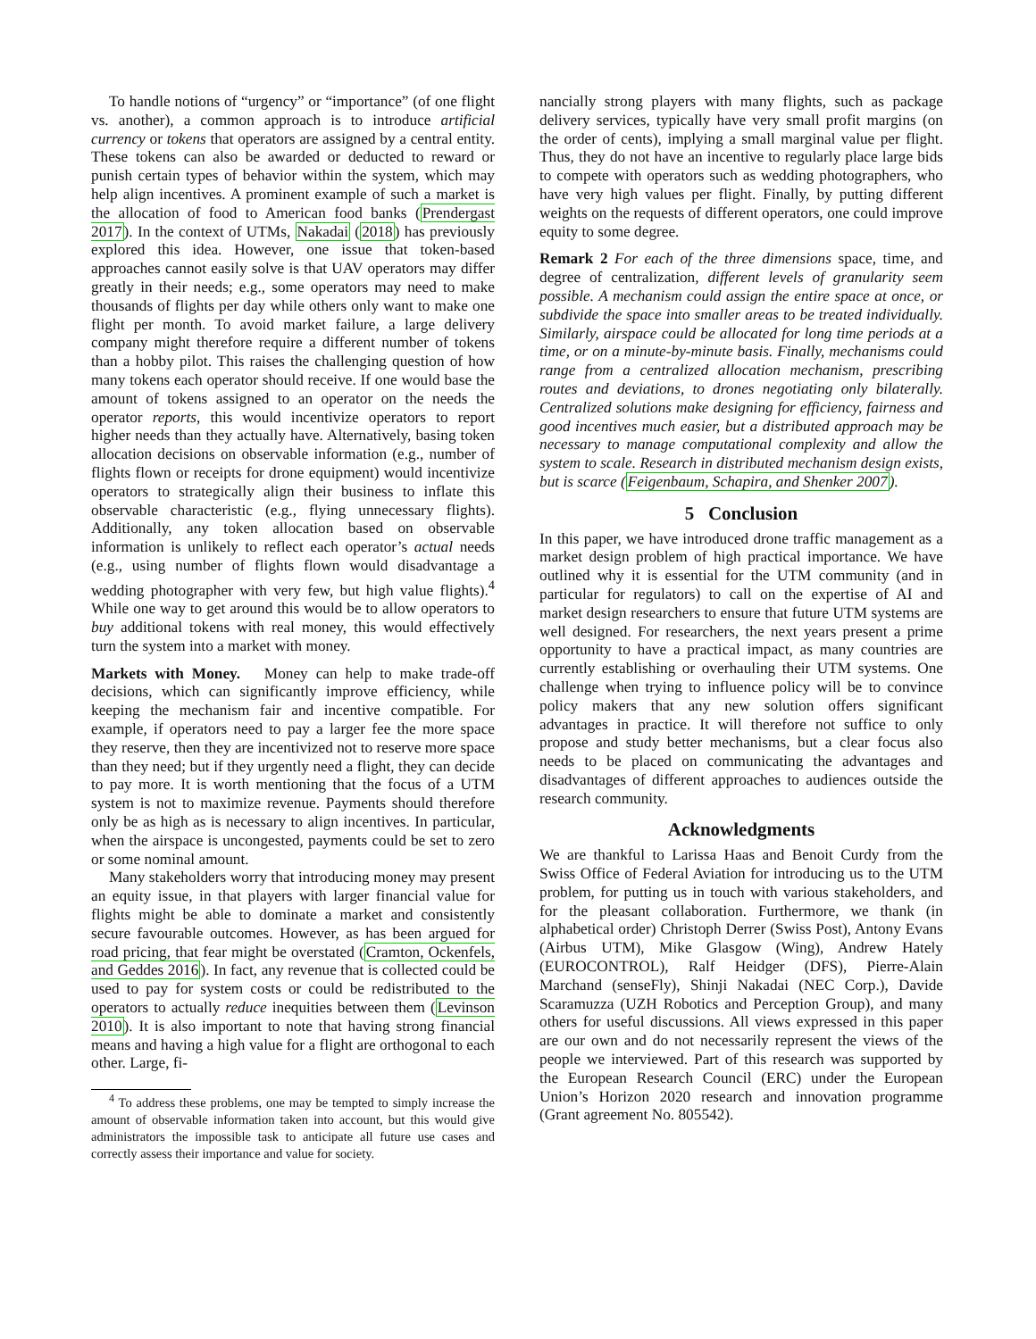To handle notions of “urgency” or “importance” (of one flight vs. another), a common approach is to introduce artificial currency or tokens that operators are assigned by a central entity. These tokens can also be awarded or deducted to reward or punish certain types of behavior within the system, which may help align incentives. A prominent example of such a market is the allocation of food to American food banks (Prendergast 2017). In the context of UTMs, Nakadai (2018) has previously explored this idea. However, one issue that token-based approaches cannot easily solve is that UAV operators may differ greatly in their needs; e.g., some operators may need to make thousands of flights per day while others only want to make one flight per month. To avoid market failure, a large delivery company might therefore require a different number of tokens than a hobby pilot. This raises the challenging question of how many tokens each operator should receive. If one would base the amount of tokens assigned to an operator on the needs the operator reports, this would incentivize operators to report higher needs than they actually have. Alternatively, basing token allocation decisions on observable information (e.g., number of flights flown or receipts for drone equipment) would incentivize operators to strategically align their business to inflate this observable characteristic (e.g., flying unnecessary flights). Additionally, any token allocation based on observable information is unlikely to reflect each operator’s actual needs (e.g., using number of flights flown would disadvantage a wedding photographer with very few, but high value flights).<sup>4</sup> While one way to get around this would be to allow operators to buy additional tokens with real money, this would effectively turn the system into a market with money.
Markets with Money. Money can help to make trade-off decisions, which can significantly improve efficiency, while keeping the mechanism fair and incentive compatible. For example, if operators need to pay a larger fee the more space they reserve, then they are incentivized not to reserve more space than they need; but if they urgently need a flight, they can decide to pay more. It is worth mentioning that the focus of a UTM system is not to maximize revenue. Payments should therefore only be as high as is necessary to align incentives. In particular, when the airspace is uncongested, payments could be set to zero or some nominal amount.
Many stakeholders worry that introducing money may present an equity issue, in that players with larger financial value for flights might be able to dominate a market and consistently secure favourable outcomes. However, as has been argued for road pricing, that fear might be overstated (Cramton, Ockenfels, and Geddes 2016). In fact, any revenue that is collected could be used to pay for system costs or could be redistributed to the operators to actually reduce inequities between them (Levinson 2010). It is also important to note that having strong financial means and having a high value for a flight are orthogonal to each other. Large, fi-
<sup>4</sup> To address these problems, one may be tempted to simply increase the amount of observable information taken into account, but this would give administrators the impossible task to anticipate all future use cases and correctly assess their importance and value for society.
nancially strong players with many flights, such as package delivery services, typically have very small profit margins (on the order of cents), implying a small marginal value per flight. Thus, they do not have an incentive to regularly place large bids to compete with operators such as wedding photographers, who have very high values per flight. Finally, by putting different weights on the requests of different operators, one could improve equity to some degree.
Remark 2 For each of the three dimensions space, time, and degree of centralization, different levels of granularity seem possible. A mechanism could assign the entire space at once, or subdivide the space into smaller areas to be treated individually. Similarly, airspace could be allocated for long time periods at a time, or on a minute-by-minute basis. Finally, mechanisms could range from a centralized allocation mechanism, prescribing routes and deviations, to drones negotiating only bilaterally. Centralized solutions make designing for efficiency, fairness and good incentives much easier, but a distributed approach may be necessary to manage computational complexity and allow the system to scale. Research in distributed mechanism design exists, but is scarce (Feigenbaum, Schapira, and Shenker 2007).
5 Conclusion
In this paper, we have introduced drone traffic management as a market design problem of high practical importance. We have outlined why it is essential for the UTM community (and in particular for regulators) to call on the expertise of AI and market design researchers to ensure that future UTM systems are well designed. For researchers, the next years present a prime opportunity to have a practical impact, as many countries are currently establishing or overhauling their UTM systems. One challenge when trying to influence policy will be to convince policy makers that any new solution offers significant advantages in practice. It will therefore not suffice to only propose and study better mechanisms, but a clear focus also needs to be placed on communicating the advantages and disadvantages of different approaches to audiences outside the research community.
Acknowledgments
We are thankful to Larissa Haas and Benoit Curdy from the Swiss Office of Federal Aviation for introducing us to the UTM problem, for putting us in touch with various stakeholders, and for the pleasant collaboration. Furthermore, we thank (in alphabetical order) Christoph Derrer (Swiss Post), Antony Evans (Airbus UTM), Mike Glasgow (Wing), Andrew Hately (EUROCONTROL), Ralf Heidger (DFS), Pierre-Alain Marchand (senseFly), Shinji Nakadai (NEC Corp.), Davide Scaramuzza (UZH Robotics and Perception Group), and many others for useful discussions. All views expressed in this paper are our own and do not necessarily represent the views of the people we interviewed. Part of this research was supported by the European Research Council (ERC) under the European Union’s Horizon 2020 research and innovation programme (Grant agreement No. 805542).